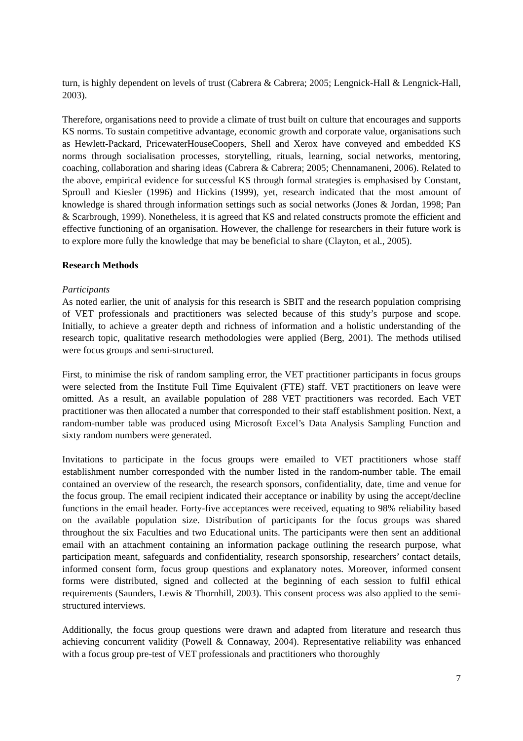turn, is highly dependent on levels of trust (Cabrera & Cabrera; 2005; Lengnick-Hall & Lengnick-Hall, 2003).
Therefore, organisations need to provide a climate of trust built on culture that encourages and supports KS norms. To sustain competitive advantage, economic growth and corporate value, organisations such as Hewlett-Packard, PricewaterHouseCoopers, Shell and Xerox have conveyed and embedded KS norms through socialisation processes, storytelling, rituals, learning, social networks, mentoring, coaching, collaboration and sharing ideas (Cabrera & Cabrera; 2005; Chennamaneni, 2006). Related to the above, empirical evidence for successful KS through formal strategies is emphasised by Constant, Sproull and Kiesler (1996) and Hickins (1999), yet, research indicated that the most amount of knowledge is shared through information settings such as social networks (Jones & Jordan, 1998; Pan & Scarbrough, 1999). Nonetheless, it is agreed that KS and related constructs promote the efficient and effective functioning of an organisation. However, the challenge for researchers in their future work is to explore more fully the knowledge that may be beneficial to share (Clayton, et al., 2005).
Research Methods
Participants
As noted earlier, the unit of analysis for this research is SBIT and the research population comprising of VET professionals and practitioners was selected because of this study’s purpose and scope. Initially, to achieve a greater depth and richness of information and a holistic understanding of the research topic, qualitative research methodologies were applied (Berg, 2001). The methods utilised were focus groups and semi-structured.
First, to minimise the risk of random sampling error, the VET practitioner participants in focus groups were selected from the Institute Full Time Equivalent (FTE) staff. VET practitioners on leave were omitted. As a result, an available population of 288 VET practitioners was recorded. Each VET practitioner was then allocated a number that corresponded to their staff establishment position. Next, a random-number table was produced using Microsoft Excel’s Data Analysis Sampling Function and sixty random numbers were generated.
Invitations to participate in the focus groups were emailed to VET practitioners whose staff establishment number corresponded with the number listed in the random-number table. The email contained an overview of the research, the research sponsors, confidentiality, date, time and venue for the focus group. The email recipient indicated their acceptance or inability by using the accept/decline functions in the email header. Forty-five acceptances were received, equating to 98% reliability based on the available population size. Distribution of participants for the focus groups was shared throughout the six Faculties and two Educational units. The participants were then sent an additional email with an attachment containing an information package outlining the research purpose, what participation meant, safeguards and confidentiality, research sponsorship, researchers’ contact details, informed consent form, focus group questions and explanatory notes. Moreover, informed consent forms were distributed, signed and collected at the beginning of each session to fulfil ethical requirements (Saunders, Lewis & Thornhill, 2003). This consent process was also applied to the semi-structured interviews.
Additionally, the focus group questions were drawn and adapted from literature and research thus achieving concurrent validity (Powell & Connaway, 2004). Representative reliability was enhanced with a focus group pre-test of VET professionals and practitioners who thoroughly
7